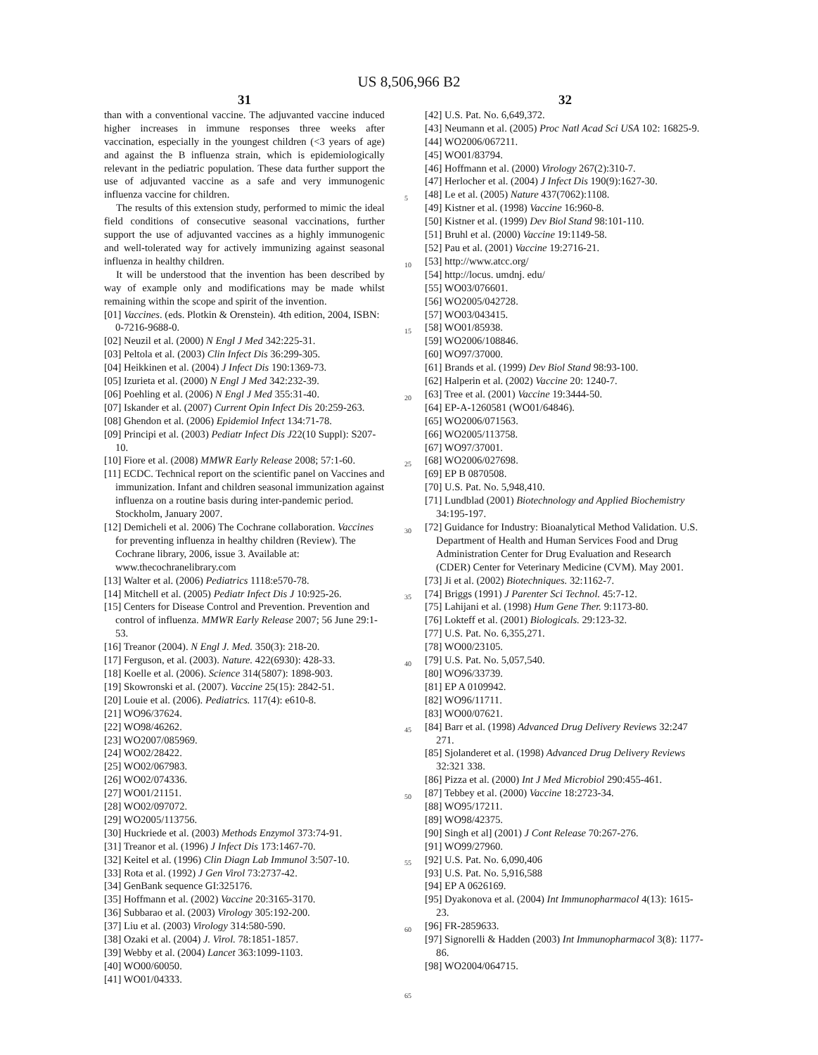US 8,506,966 B2
31
than with a conventional vaccine. The adjuvanted vaccine induced higher increases in immune responses three weeks after vaccination, especially in the youngest children (<3 years of age) and against the B influenza strain, which is epidemiologically relevant in the pediatric population. These data further support the use of adjuvanted vaccine as a safe and very immunogenic influenza vaccine for children.
The results of this extension study, performed to mimic the ideal field conditions of consecutive seasonal vaccinations, further support the use of adjuvanted vaccines as a highly immunogenic and well-tolerated way for actively immunizing against seasonal influenza in healthy children.
It will be understood that the invention has been described by way of example only and modifications may be made whilst remaining within the scope and spirit of the invention.
[01] Vaccines. (eds. Plotkin & Orenstein). 4th edition, 2004, ISBN: 0-7216-9688-0.
[02] Neuzil et al. (2000) N Engl J Med 342:225-31.
[03] Peltola et al. (2003) Clin Infect Dis 36:299-305.
[04] Heikkinen et al. (2004) J Infect Dis 190:1369-73.
[05] Izurieta et al. (2000) N Engl J Med 342:232-39.
[06] Poehling et al. (2006) N Engl J Med 355:31-40.
[07] Iskander et al. (2007) Current Opin Infect Dis 20:259-263.
[08] Ghendon et al. (2006) Epidemiol Infect 134:71-78.
[09] Principi et al. (2003) Pediatr Infect Dis J22(10 Suppl): S207-10.
[10] Fiore et al. (2008) MMWR Early Release 2008; 57:1-60.
[11] ECDC. Technical report on the scientific panel on Vaccines and immunization. Infant and children seasonal immunization against influenza on a routine basis during inter-pandemic period. Stockholm, January 2007.
[12] Demicheli et al. 2006) The Cochrane collaboration. Vaccines for preventing influenza in healthy children (Review). The Cochrane library, 2006, issue 3. Available at: www.thecochranelibrary.com
[13] Walter et al. (2006) Pediatrics 1118:e570-78.
[14] Mitchell et al. (2005) Pediatr Infect Dis J 10:925-26.
[15] Centers for Disease Control and Prevention. Prevention and control of influenza. MMWR Early Release 2007; 56 June 29:1-53.
[16] Treanor (2004). N Engl J. Med. 350(3): 218-20.
[17] Ferguson, et al. (2003). Nature. 422(6930): 428-33.
[18] Koelle et al. (2006). Science 314(5807): 1898-903.
[19] Skowronski et al. (2007). Vaccine 25(15): 2842-51.
[20] Louie et al. (2006). Pediatrics. 117(4): e610-8.
[21] WO96/37624.
[22] WO98/46262.
[23] WO2007/085969.
[24] WO02/28422.
[25] WO02/067983.
[26] WO02/074336.
[27] WO01/21151.
[28] WO02/097072.
[29] WO2005/113756.
[30] Huckriede et al. (2003) Methods Enzymol 373:74-91.
[31] Treanor et al. (1996) J Infect Dis 173:1467-70.
[32] Keitel et al. (1996) Clin Diagn Lab Immunol 3:507-10.
[33] Rota et al. (1992) J Gen Virol 73:2737-42.
[34] GenBank sequence GI:325176.
[35] Hoffmann et al. (2002) Vaccine 20:3165-3170.
[36] Subbarao et al. (2003) Virology 305:192-200.
[37] Liu et al. (2003) Virology 314:580-590.
[38] Ozaki et al. (2004) J. Virol. 78:1851-1857.
[39] Webby et al. (2004) Lancet 363:1099-1103.
[40] WO00/60050.
[41] WO01/04333.
5
10
15
20
25
30
35
40
45
50
55
60
65
32
[42] U.S. Pat. No. 6,649,372.
[43] Neumann et al. (2005) Proc Natl Acad Sci USA 102: 16825-9.
[44] WO2006/067211.
[45] WO01/83794.
[46] Hoffmann et al. (2000) Virology 267(2):310-7.
[47] Herlocher et al. (2004) J Infect Dis 190(9):1627-30.
[48] Le et al. (2005) Nature 437(7062):1108.
[49] Kistner et al. (1998) Vaccine 16:960-8.
[50] Kistner et al. (1999) Dev Biol Stand 98:101-110.
[51] Bruhl et al. (2000) Vaccine 19:1149-58.
[52] Pau et al. (2001) Vaccine 19:2716-21.
[53] http://www.atcc.org/
[54] http://locus. umdnj. edu/
[55] WO03/076601.
[56] WO2005/042728.
[57] WO03/043415.
[58] WO01/85938.
[59] WO2006/108846.
[60] WO97/37000.
[61] Brands et al. (1999) Dev Biol Stand 98:93-100.
[62] Halperin et al. (2002) Vaccine 20: 1240-7.
[63] Tree et al. (2001) Vaccine 19:3444-50.
[64] EP-A-1260581 (WO01/64846).
[65] WO2006/071563.
[66] WO2005/113758.
[67] WO97/37001.
[68] WO2006/027698.
[69] EP B 0870508.
[70] U.S. Pat. No. 5,948,410.
[71] Lundblad (2001) Biotechnology and Applied Biochemistry 34:195-197.
[72] Guidance for Industry: Bioanalytical Method Validation. U.S. Department of Health and Human Services Food and Drug Administration Center for Drug Evaluation and Research (CDER) Center for Veterinary Medicine (CVM). May 2001.
[73] Ji et al. (2002) Biotechniques. 32:1162-7.
[74] Briggs (1991) J Parenter Sci Technol. 45:7-12.
[75] Lahijani et al. (1998) Hum Gene Ther. 9:1173-80.
[76] Lokteff et al. (2001) Biologicals. 29:123-32.
[77] U.S. Pat. No. 6,355,271.
[78] WO00/23105.
[79] U.S. Pat. No. 5,057,540.
[80] WO96/33739.
[81] EP A 0109942.
[82] WO96/11711.
[83] WO00/07621.
[84] Barr et al. (1998) Advanced Drug Delivery Reviews 32:247 271.
[85] Sjolanderet et al. (1998) Advanced Drug Delivery Reviews 32:321 338.
[86] Pizza et al. (2000) Int J Med Microbiol 290:455-461.
[87] Tebbey et al. (2000) Vaccine 18:2723-34.
[88] WO95/17211.
[89] WO98/42375.
[90] Singh et al] (2001) J Cont Release 70:267-276.
[91] WO99/27960.
[92] U.S. Pat. No. 6,090,406
[93] U.S. Pat. No. 5,916,588
[94] EP A 0626169.
[95] Dyakonova et al. (2004) Int Immunopharmacol 4(13): 1615-23.
[96] FR-2859633.
[97] Signorelli & Hadden (2003) Int Immunopharmacol 3(8): 1177-86.
[98] WO2004/064715.